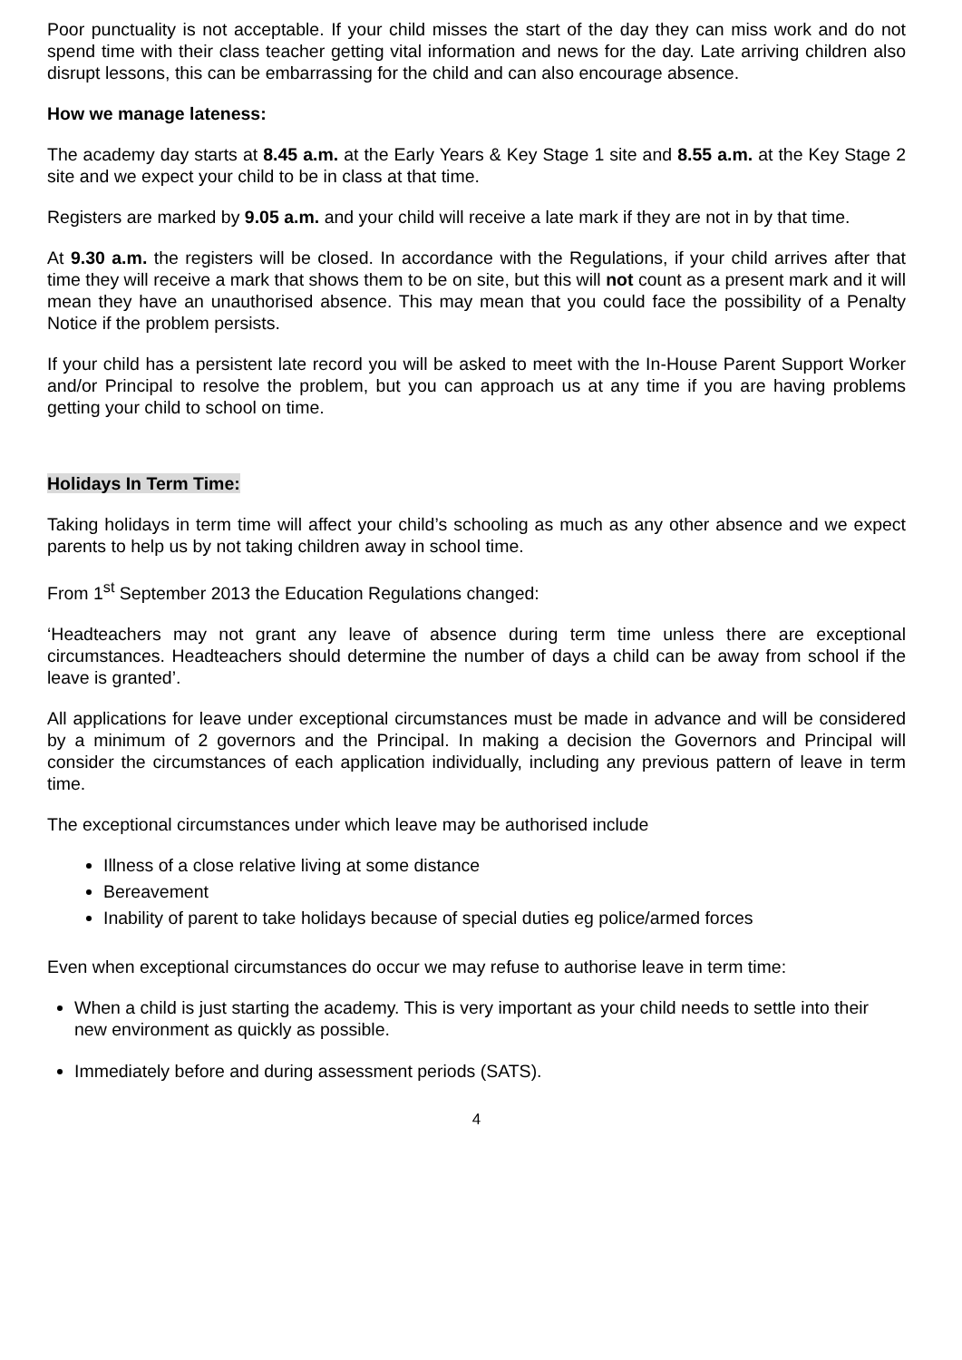Poor punctuality is not acceptable. If your child misses the start of the day they can miss work and do not spend time with their class teacher getting vital information and news for the day. Late arriving children also disrupt lessons, this can be embarrassing for the child and can also encourage absence.
How we manage lateness:
The academy day starts at 8.45 a.m. at the Early Years & Key Stage 1 site and 8.55 a.m. at the Key Stage 2 site and we expect your child to be in class at that time.
Registers are marked by 9.05 a.m. and your child will receive a late mark if they are not in by that time.
At 9.30 a.m. the registers will be closed. In accordance with the Regulations, if your child arrives after that time they will receive a mark that shows them to be on site, but this will not count as a present mark and it will mean they have an unauthorised absence. This may mean that you could face the possibility of a Penalty Notice if the problem persists.
If your child has a persistent late record you will be asked to meet with the In-House Parent Support Worker and/or Principal to resolve the problem, but you can approach us at any time if you are having problems getting your child to school on time.
Holidays In Term Time:
Taking holidays in term time will affect your child’s schooling as much as any other absence and we expect parents to help us by not taking children away in school time.
From 1<sup>st</sup> September 2013 the Education Regulations changed:
‘Headteachers may not grant any leave of absence during term time unless there are exceptional circumstances. Headteachers should determine the number of days a child can be away from school if the leave is granted’.
All applications for leave under exceptional circumstances must be made in advance and will be considered by a minimum of 2 governors and the Principal. In making a decision the Governors and Principal will consider the circumstances of each application individually, including any previous pattern of leave in term time.
The exceptional circumstances under which leave may be authorised include
Illness of a close relative living at some distance
Bereavement
Inability of parent to take holidays because of special duties eg police/armed forces
Even when exceptional circumstances do occur we may refuse to authorise leave in term time:
When a child is just starting the academy. This is very important as your child needs to settle into their new environment as quickly as possible.
Immediately before and during assessment periods (SATS).
4